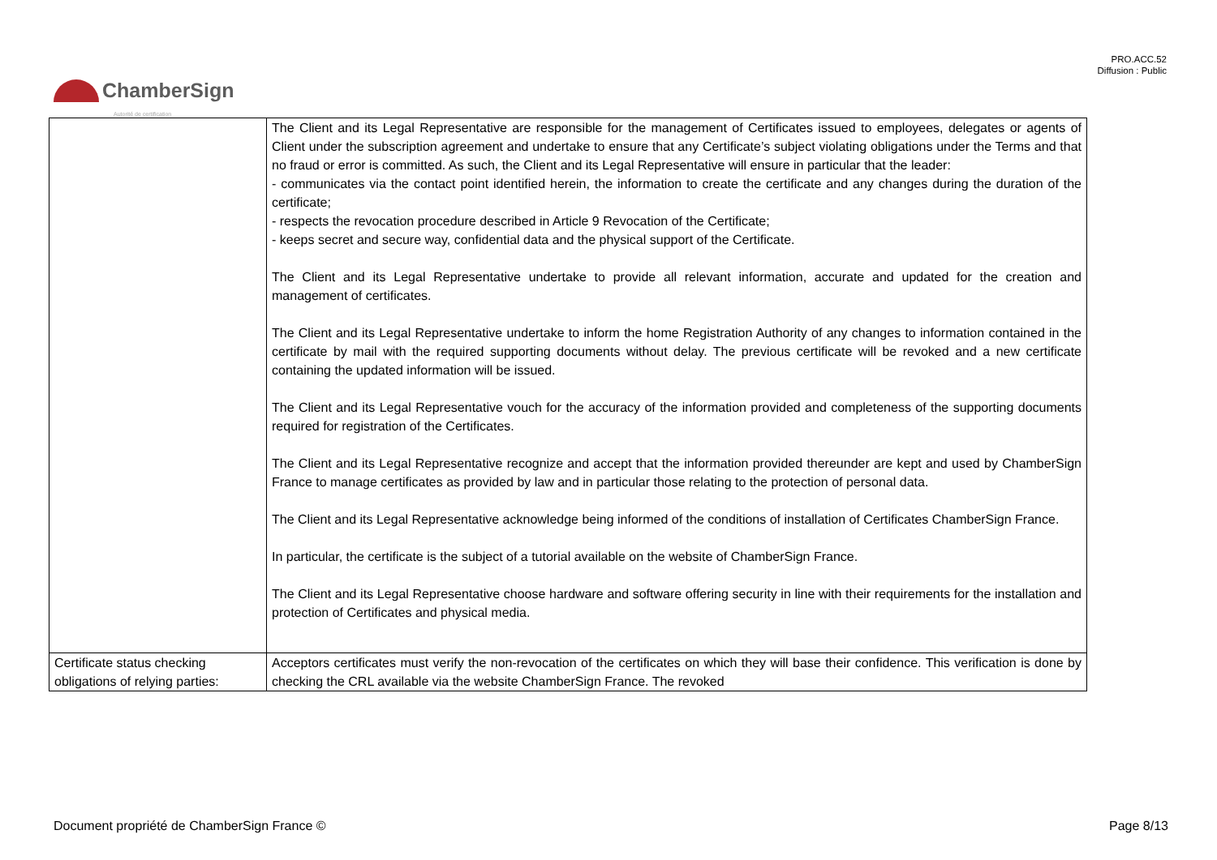PRO.ACC.52
Diffusion : Public
ChamberSign
Autorité de certification
| | The Client and its Legal Representative are responsible for the management of Certificates issued to employees, delegates or agents of Client under the subscription agreement and undertake to ensure that any Certificate’s subject violating obligations under the Terms and that no fraud or error is committed. As such, the Client and its Legal Representative will ensure in particular that the leader: - communicates via the contact point identified herein, the information to create the certificate and any changes during the duration of the certificate; - respects the revocation procedure described in Article 9 Revocation of the Certificate; - keeps secret and secure way, confidential data and the physical support of the Certificate. The Client and its Legal Representative undertake to provide all relevant information, accurate and updated for the creation and management of certificates. The Client and its Legal Representative undertake to inform the home Registration Authority of any changes to information contained in the certificate by mail with the required supporting documents without delay. The previous certificate will be revoked and a new certificate containing the updated information will be issued. The Client and its Legal Representative vouch for the accuracy of the information provided and completeness of the supporting documents required for registration of the Certificates. The Client and its Legal Representative recognize and accept that the information provided thereunder are kept and used by ChamberSign France to manage certificates as provided by law and in particular those relating to the protection of personal data. The Client and its Legal Representative acknowledge being informed of the conditions of installation of Certificates ChamberSign France. In particular, the certificate is the subject of a tutorial available on the website of ChamberSign France. The Client and its Legal Representative choose hardware and software offering security in line with their requirements for the installation and protection of Certificates and physical media. |
| Certificate status checking obligations of relying parties: | Acceptors certificates must verify the non-revocation of the certificates on which they will base their confidence. This verification is done by checking the CRL available via the website ChamberSign France. The revoked |
Document propriété de ChamberSign France © Page 8/13